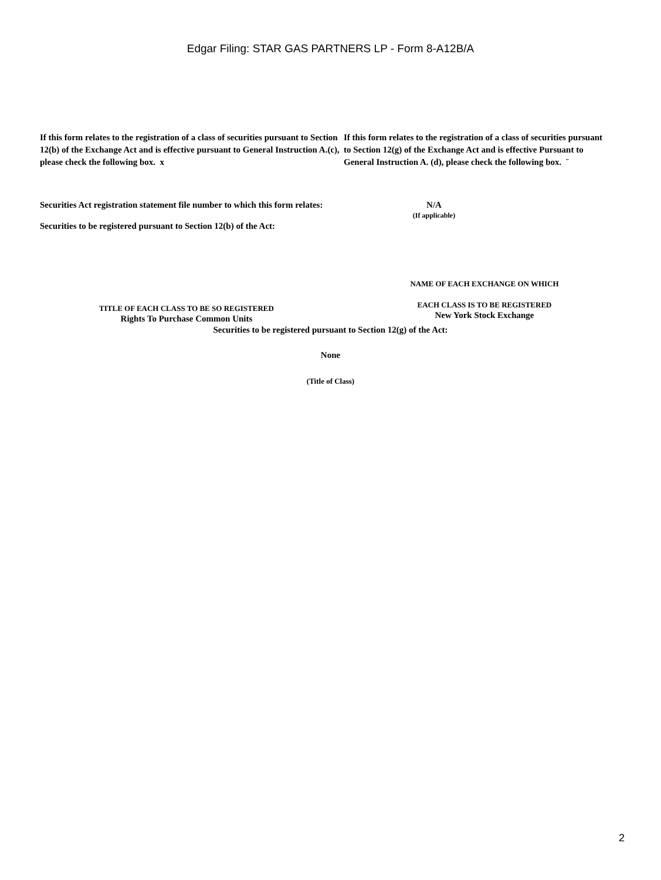Edgar Filing: STAR GAS PARTNERS LP - Form 8-A12B/A
If this form relates to the registration of a class of securities pursuant to Section 12(b) of the Exchange Act and is effective pursuant to General Instruction A.(c), please check the following box. x
If this form relates to the registration of a class of securities pursuant to Section 12(g) of the Exchange Act and is effective Pursuant to General Instruction A. (d), please check the following box. ¨
Securities Act registration statement file number to which this form relates: N/A
(If applicable)
Securities to be registered pursuant to Section 12(b) of the Act:
TITLE OF EACH CLASS TO BE SO REGISTERED
Rights To Purchase Common Units
NAME OF EACH EXCHANGE ON WHICH
EACH CLASS IS TO BE REGISTERED
New York Stock Exchange
Securities to be registered pursuant to Section 12(g) of the Act:
None
(Title of Class)
2